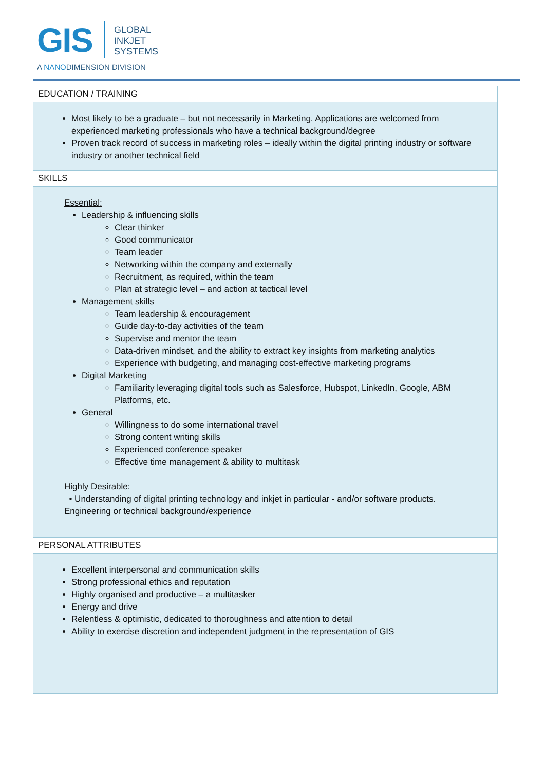GIS
GLOBAL
INKJET
SYSTEMS
A NANODIMENSION DIVISION
| EDUCATION / TRAINING |
| --- |
| Most likely to be a graduate – but not necessarily in Marketing. Applications are welcomed from experienced marketing professionals who have a technical background/degree Proven track record of success in marketing roles – ideally within the digital printing industry or software industry or another technical field |
| SKILLS |
| Essential: Leadership & influencing skills Clear thinker Good communicator Team leader Networking within the company and externally Recruitment, as required, within the team Plan at strategic level – and action at tactical level Management skills Team leadership & encouragement Guide day-to-day activities of the team Supervise and mentor the team Data-driven mindset, and the ability to extract key insights from marketing analytics Experience with budgeting, and managing cost-effective marketing programs Digital Marketing Familiarity leveraging digital tools such as Salesforce, Hubspot, LinkedIn, Google, ABM Platforms, etc. General Willingness to do some international travel Strong content writing skills Experienced conference speaker Effective time management & ability to multitask Highly Desirable: • Understanding of digital printing technology and inkjet in particular - and/or software products. Engineering or technical background/experience |
| PERSONAL ATTRIBUTES |
| Excellent interpersonal and communication skills Strong professional ethics and reputation Highly organised and productive – a multitasker Energy and drive Relentless & optimistic, dedicated to thoroughness and attention to detail Ability to exercise discretion and independent judgment in the representation of GIS |